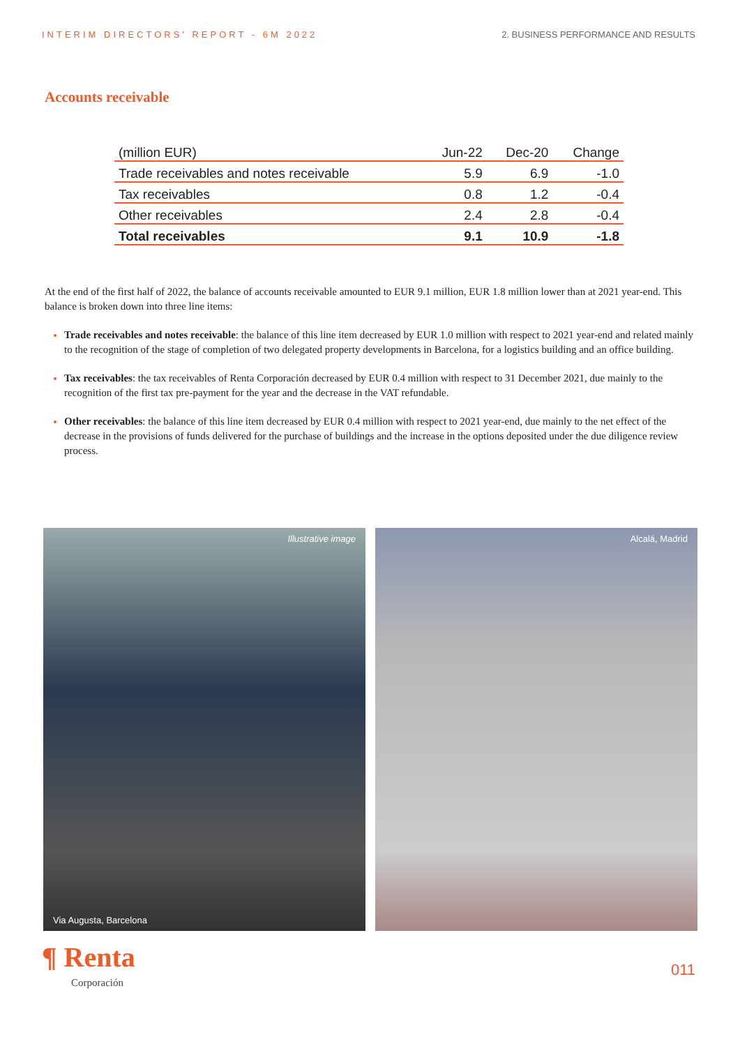INTERIM DIRECTORS' REPORT - 6M 2022 2. BUSINESS PERFORMANCE AND RESULTS
Accounts receivable
| (million EUR) | Jun-22 | Dec-20 | Change |
| --- | --- | --- | --- |
| Trade receivables and notes receivable | 5.9 | 6.9 | -1.0 |
| Tax receivables | 0.8 | 1.2 | -0.4 |
| Other receivables | 2.4 | 2.8 | -0.4 |
| Total receivables | 9.1 | 10.9 | -1.8 |
At the end of the first half of 2022, the balance of accounts receivable amounted to EUR 9.1 million, EUR 1.8 million lower than at 2021 year-end. This balance is broken down into three line items:
Trade receivables and notes receivable: the balance of this line item decreased by EUR 1.0 million with respect to 2021 year-end and related mainly to the recognition of the stage of completion of two delegated property developments in Barcelona, for a logistics building and an office building.
Tax receivables: the tax receivables of Renta Corporación decreased by EUR 0.4 million with respect to 31 December 2021, due mainly to the recognition of the first tax pre-payment for the year and the decrease in the VAT refundable.
Other receivables: the balance of this line item decreased by EUR 0.4 million with respect to 2021 year-end, due mainly to the net effect of the decrease in the provisions of funds delivered for the purchase of buildings and the increase in the options deposited under the due diligence review process.
Illustrative image
Via Augusta, Barcelona
Alcalá, Madrid
¶ Renta
Corporación
011